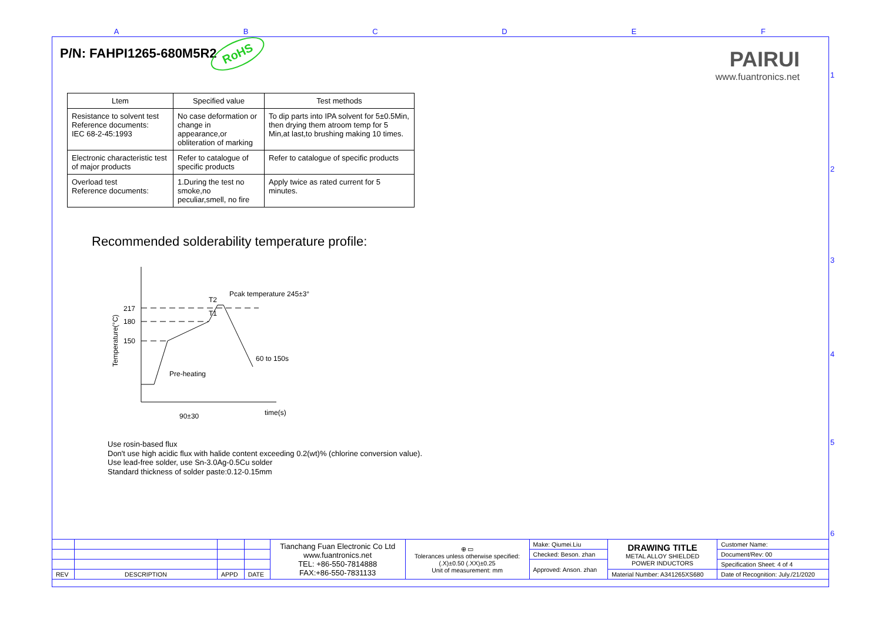A B C D E F
1
2
3
4
5
6
P/N: FAHPI1265-680M5R2 RoHS
PAIRUI
www.fuantronics.net
| Ltem | Specified value | Test methods |
| --- | --- | --- |
| Resistance to solvent test Reference documents: IEC 68-2-45:1993 | No case deformation or change in appearance,or obliteration of marking | To dip parts into IPA solvent for 5±0.5Min, then drying them atroom temp for 5 Min,at last,to brushing making 10 times. |
| Electronic characteristic test of major products | Refer to catalogue of specific products | Refer to catalogue of specific products |
| Overload test Reference documents: | 1.During the test no smoke,no peculiar,smell, no fire | Apply twice as rated current for 5 minutes. |
Recommended solderability temperature profile:
Temperature(°C)
217
180
150
T2
T1
Pcak temperature 245±3°
60 to 150s
Pre-heating
time(s)
90±30
Use rosin-based flux
Don't use high acidic flux with halide content exceeding 0.2(wt)% (chlorine conversion value).
Use lead-free solder, use Sn-3.0Ag-0.5Cu solder
Standard thickness of solder paste:0.12-0.15mm
| | | | | Tianchang Fuan Electronic Co Ltd www.fuantronics.net TEL: +86-550-7814888 FAX:+86-550-7831133 | ⊕ ▭ Tolerances unless otherwise specified: (.X)±0.50 (.XX)±0.25 Unit of measurement: mm | Make: Qiumei.Liu | DRAWING TITLE METAL ALLOY SHIELDED POWER INDUCTORS | Customer Name: |
| | | | | | | Checked: Beson. zhan | | Document/Rev: 00 |
| | | | | | | Approved: Anson. zhan | | Specification Sheet: 4 of 4 |
| REV | DESCRIPTION | APPD | DATE | | | | Material Number: A341265XS680 | Date of Recognition: July./21/2020 |